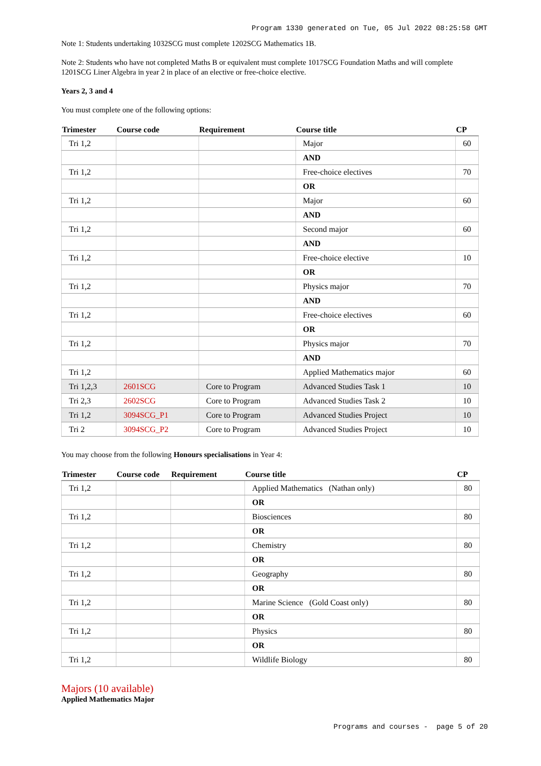Program 1330 generated on Tue, 05 Jul 2022 08:25:58 GMT
Note 1: Students undertaking 1032SCG must complete 1202SCG Mathematics 1B.
Note 2: Students who have not completed Maths B or equivalent must complete 1017SCG Foundation Maths and will complete 1201SCG Liner Algebra in year 2 in place of an elective or free-choice elective.
Years 2, 3 and 4
You must complete one of the following options:
| Trimester | Course code | Requirement | Course title | CP |
| --- | --- | --- | --- | --- |
| Tri 1,2 | | | Major | 60 |
| | | | AND | |
| Tri 1,2 | | | Free-choice electives | 70 |
| | | | OR | |
| Tri 1,2 | | | Major | 60 |
| | | | AND | |
| Tri 1,2 | | | Second major | 60 |
| | | | AND | |
| Tri 1,2 | | | Free-choice elective | 10 |
| | | | OR | |
| Tri 1,2 | | | Physics major | 70 |
| | | | AND | |
| Tri 1,2 | | | Free-choice electives | 60 |
| | | | OR | |
| Tri 1,2 | | | Physics major | 70 |
| | | | AND | |
| Tri 1,2 | | | Applied Mathematics major | 60 |
| Tri 1,2,3 | 2601SCG | Core to Program | Advanced Studies Task 1 | 10 |
| Tri 2,3 | 2602SCG | Core to Program | Advanced Studies Task 2 | 10 |
| Tri 1,2 | 3094SCG_P1 | Core to Program | Advanced Studies Project | 10 |
| Tri 2 | 3094SCG_P2 | Core to Program | Advanced Studies Project | 10 |
You may choose from the following Honours specialisations in Year 4:
| Trimester | Course code | Requirement | Course title | CP |
| --- | --- | --- | --- | --- |
| Tri 1,2 | | | Applied Mathematics (Nathan only) | 80 |
| | | | OR | |
| Tri 1,2 | | | Biosciences | 80 |
| | | | OR | |
| Tri 1,2 | | | Chemistry | 80 |
| | | | OR | |
| Tri 1,2 | | | Geography | 80 |
| | | | OR | |
| Tri 1,2 | | | Marine Science (Gold Coast only) | 80 |
| | | | OR | |
| Tri 1,2 | | | Physics | 80 |
| | | | OR | |
| Tri 1,2 | | | Wildlife Biology | 80 |
Majors (10 available)
Applied Mathematics Major
Programs and courses - page 5 of 20